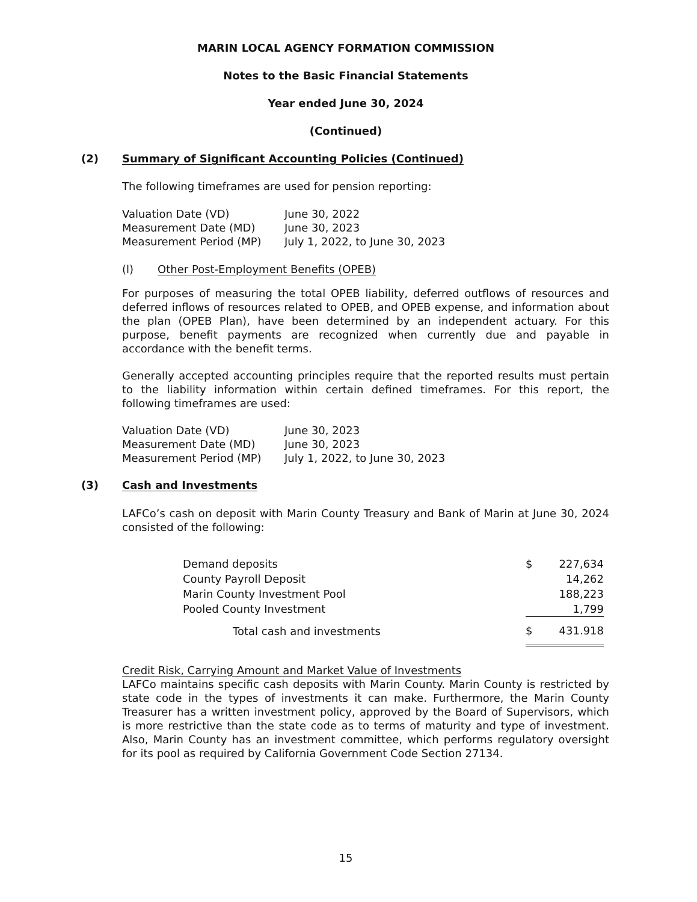MARIN LOCAL AGENCY FORMATION COMMISSION
Notes to the Basic Financial Statements
Year ended June 30, 2024
(Continued)
(2) Summary of Significant Accounting Policies (Continued)
The following timeframes are used for pension reporting:
| Valuation Date (VD) | June 30, 2022 |
| Measurement Date (MD) | June 30, 2023 |
| Measurement Period (MP) | July 1, 2022, to June 30, 2023 |
(l) Other Post-Employment Benefits (OPEB)
For purposes of measuring the total OPEB liability, deferred outflows of resources and deferred inflows of resources related to OPEB, and OPEB expense, and information about the plan (OPEB Plan), have been determined by an independent actuary. For this purpose, benefit payments are recognized when currently due and payable in accordance with the benefit terms.
Generally accepted accounting principles require that the reported results must pertain to the liability information within certain defined timeframes. For this report, the following timeframes are used:
| Valuation Date (VD) | June 30, 2023 |
| Measurement Date (MD) | June 30, 2023 |
| Measurement Period (MP) | July 1, 2022, to June 30, 2023 |
(3) Cash and Investments
LAFCo’s cash on deposit with Marin County Treasury and Bank of Marin at June 30, 2024 consisted of the following:
| Demand deposits | $ | 227,634 |
| County Payroll Deposit | | 14,262 |
| Marin County Investment Pool | | 188,223 |
| Pooled County Investment | | 1,799 |
| Total cash and investments | $ | 431.918 |
Credit Risk, Carrying Amount and Market Value of Investments
LAFCo maintains specific cash deposits with Marin County. Marin County is restricted by state code in the types of investments it can make. Furthermore, the Marin County Treasurer has a written investment policy, approved by the Board of Supervisors, which is more restrictive than the state code as to terms of maturity and type of investment. Also, Marin County has an investment committee, which performs regulatory oversight for its pool as required by California Government Code Section 27134.
15